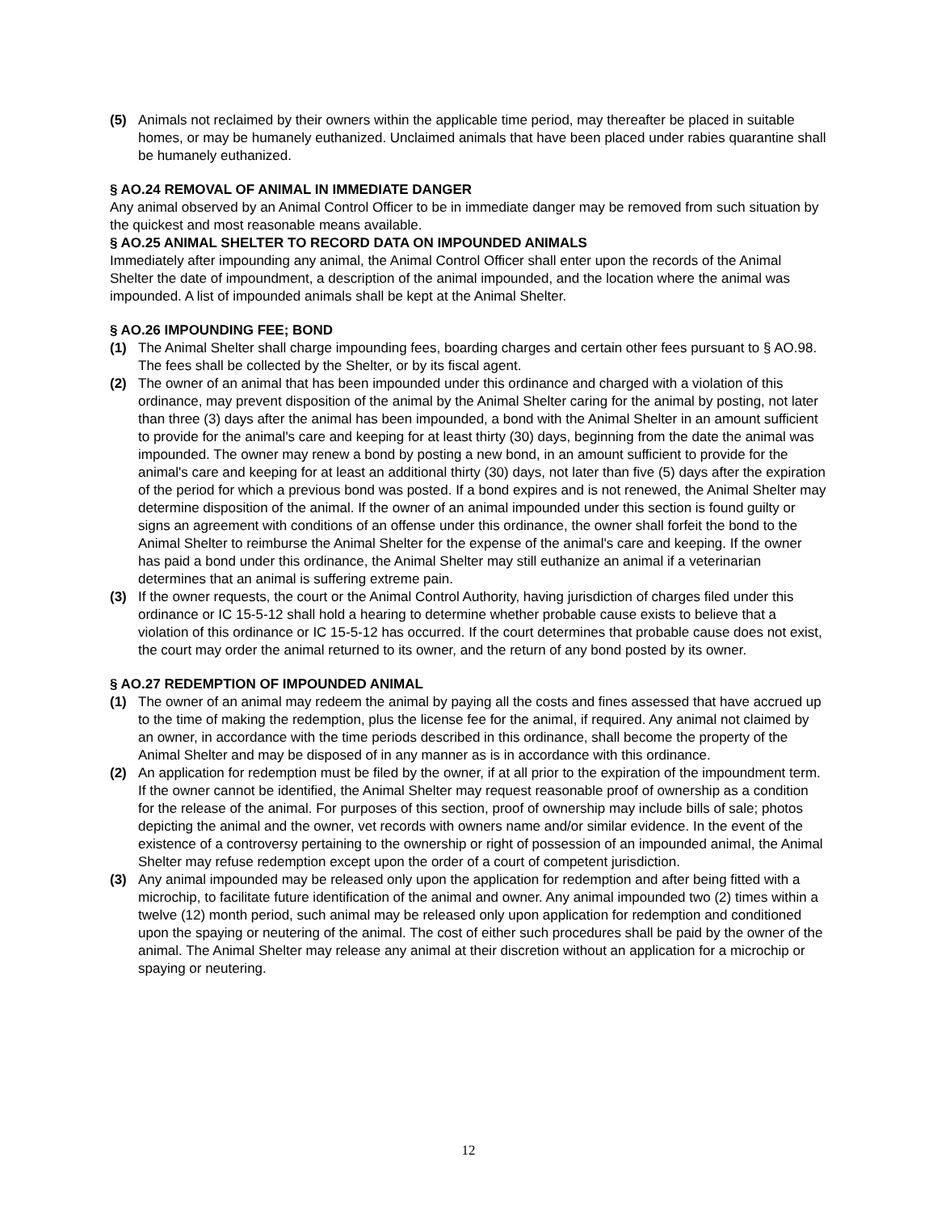(5) Animals not reclaimed by their owners within the applicable time period, may thereafter be placed in suitable homes, or may be humanely euthanized. Unclaimed animals that have been placed under rabies quarantine shall be humanely euthanized.
§ AO.24 REMOVAL OF ANIMAL IN IMMEDIATE DANGER
Any animal observed by an Animal Control Officer to be in immediate danger may be removed from such situation by the quickest and most reasonable means available.
§ AO.25 ANIMAL SHELTER TO RECORD DATA ON IMPOUNDED ANIMALS
Immediately after impounding any animal, the Animal Control Officer shall enter upon the records of the Animal Shelter the date of impoundment, a description of the animal impounded, and the location where the animal was impounded. A list of impounded animals shall be kept at the Animal Shelter.
§ AO.26 IMPOUNDING FEE; BOND
(1) The Animal Shelter shall charge impounding fees, boarding charges and certain other fees pursuant to § AO.98. The fees shall be collected by the Shelter, or by its fiscal agent.
(2) The owner of an animal that has been impounded under this ordinance and charged with a violation of this ordinance, may prevent disposition of the animal by the Animal Shelter caring for the animal by posting, not later than three (3) days after the animal has been impounded, a bond with the Animal Shelter in an amount sufficient to provide for the animal's care and keeping for at least thirty (30) days, beginning from the date the animal was impounded. The owner may renew a bond by posting a new bond, in an amount sufficient to provide for the animal's care and keeping for at least an additional thirty (30) days, not later than five (5) days after the expiration of the period for which a previous bond was posted. If a bond expires and is not renewed, the Animal Shelter may determine disposition of the animal. If the owner of an animal impounded under this section is found guilty or signs an agreement with conditions of an offense under this ordinance, the owner shall forfeit the bond to the Animal Shelter to reimburse the Animal Shelter for the expense of the animal's care and keeping. If the owner has paid a bond under this ordinance, the Animal Shelter may still euthanize an animal if a veterinarian determines that an animal is suffering extreme pain.
(3) If the owner requests, the court or the Animal Control Authority, having jurisdiction of charges filed under this ordinance or IC 15-5-12 shall hold a hearing to determine whether probable cause exists to believe that a violation of this ordinance or IC 15-5-12 has occurred. If the court determines that probable cause does not exist, the court may order the animal returned to its owner, and the return of any bond posted by its owner.
§ AO.27 REDEMPTION OF IMPOUNDED ANIMAL
(1) The owner of an animal may redeem the animal by paying all the costs and fines assessed that have accrued up to the time of making the redemption, plus the license fee for the animal, if required. Any animal not claimed by an owner, in accordance with the time periods described in this ordinance, shall become the property of the Animal Shelter and may be disposed of in any manner as is in accordance with this ordinance.
(2) An application for redemption must be filed by the owner, if at all prior to the expiration of the impoundment term. If the owner cannot be identified, the Animal Shelter may request reasonable proof of ownership as a condition for the release of the animal. For purposes of this section, proof of ownership may include bills of sale; photos depicting the animal and the owner, vet records with owners name and/or similar evidence. In the event of the existence of a controversy pertaining to the ownership or right of possession of an impounded animal, the Animal Shelter may refuse redemption except upon the order of a court of competent jurisdiction.
(3) Any animal impounded may be released only upon the application for redemption and after being fitted with a microchip, to facilitate future identification of the animal and owner. Any animal impounded two (2) times within a twelve (12) month period, such animal may be released only upon application for redemption and conditioned upon the spaying or neutering of the animal. The cost of either such procedures shall be paid by the owner of the animal. The Animal Shelter may release any animal at their discretion without an application for a microchip or spaying or neutering.
12